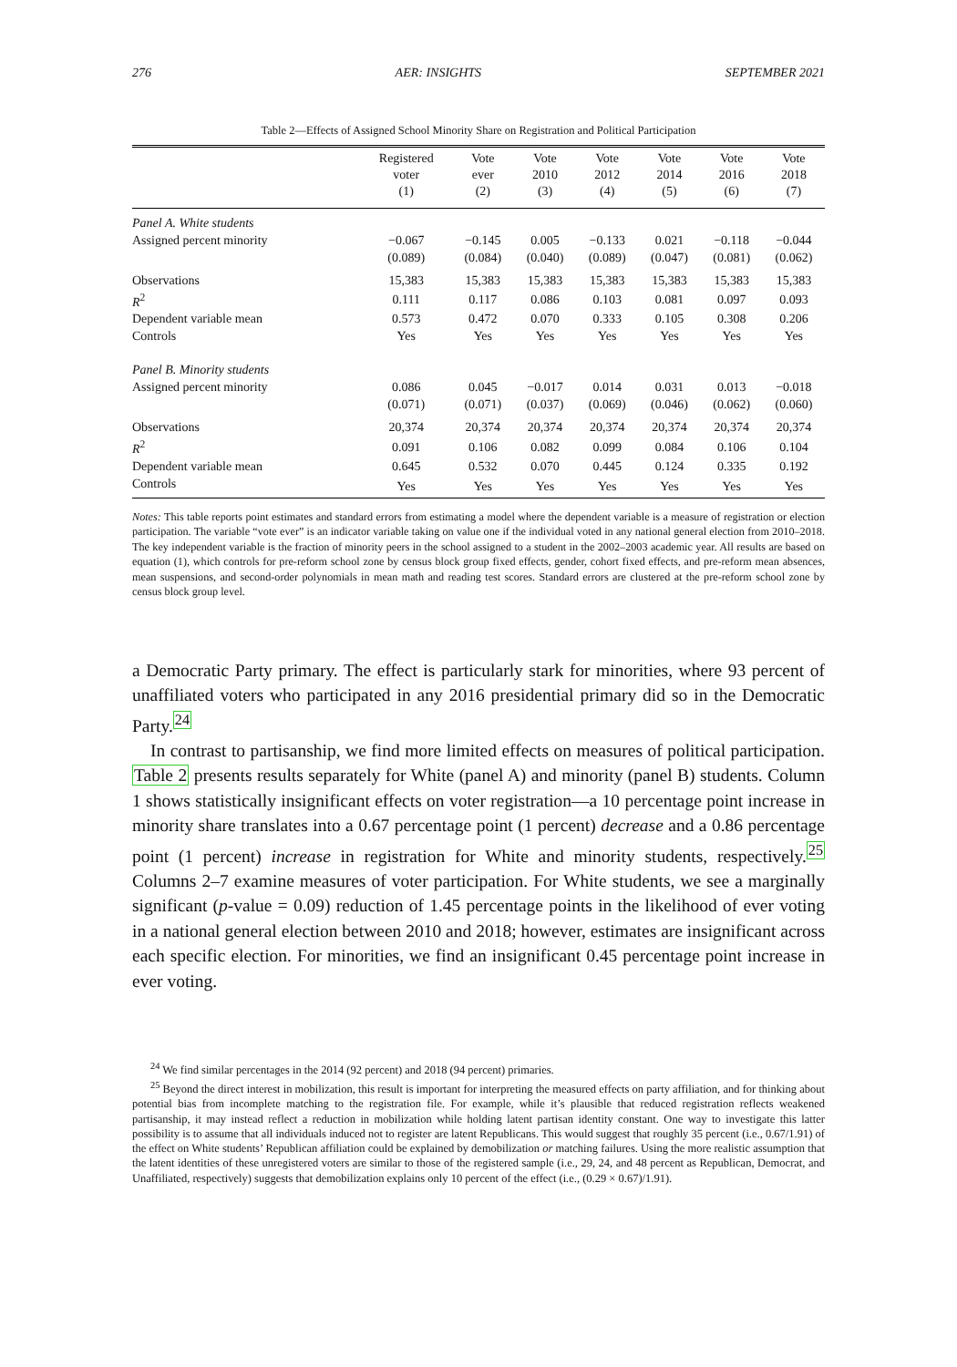276 AER: INSIGHTS SEPTEMBER 2021
Table 2—Effects of Assigned School Minority Share on Registration and Political Participation
| | Registered voter (1) | Vote ever (2) | Vote 2010 (3) | Vote 2012 (4) | Vote 2014 (5) | Vote 2016 (6) | Vote 2018 (7) |
| --- | --- | --- | --- | --- | --- | --- | --- |
| Panel A. White students | | | | | | | |
| Assigned percent minority | −0.067 | −0.145 | 0.005 | −0.133 | 0.021 | −0.118 | −0.044 |
| | (0.089) | (0.084) | (0.040) | (0.089) | (0.047) | (0.081) | (0.062) |
| Observations | 15,383 | 15,383 | 15,383 | 15,383 | 15,383 | 15,383 | 15,383 |
| R<sup>2</sup> | 0.111 | 0.117 | 0.086 | 0.103 | 0.081 | 0.097 | 0.093 |
| Dependent variable mean | 0.573 | 0.472 | 0.070 | 0.333 | 0.105 | 0.308 | 0.206 |
| Controls | Yes | Yes | Yes | Yes | Yes | Yes | Yes |
| Panel B. Minority students | | | | | | | |
| Assigned percent minority | 0.086 | 0.045 | −0.017 | 0.014 | 0.031 | 0.013 | −0.018 |
| | (0.071) | (0.071) | (0.037) | (0.069) | (0.046) | (0.062) | (0.060) |
| Observations | 20,374 | 20,374 | 20,374 | 20,374 | 20,374 | 20,374 | 20,374 |
| R<sup>2</sup> | 0.091 | 0.106 | 0.082 | 0.099 | 0.084 | 0.106 | 0.104 |
| Dependent variable mean | 0.645 | 0.532 | 0.070 | 0.445 | 0.124 | 0.335 | 0.192 |
| Controls | Yes | Yes | Yes | Yes | Yes | Yes | Yes |
Notes: This table reports point estimates and standard errors from estimating a model where the dependent variable is a measure of registration or election participation. The variable “vote ever” is an indicator variable taking on value one if the individual voted in any national general election from 2010–2018. The key independent variable is the fraction of minority peers in the school assigned to a student in the 2002–2003 academic year. All results are based on equation (1), which controls for pre-reform school zone by census block group fixed effects, gender, cohort fixed effects, and pre-reform mean absences, mean suspensions, and second-order polynomials in mean math and reading test scores. Standard errors are clustered at the pre-reform school zone by census block group level.
a Democratic Party primary. The effect is particularly stark for minorities, where 93 percent of unaffiliated voters who participated in any 2016 presidential primary did so in the Democratic Party.<sup>24</sup>
In contrast to partisanship, we find more limited effects on measures of political participation. Table 2 presents results separately for White (panel A) and minority (panel B) students. Column 1 shows statistically insignificant effects on voter registration—a 10 percentage point increase in minority share translates into a 0.67 percentage point (1 percent) decrease and a 0.86 percentage point (1 percent) increase in registration for White and minority students, respectively.<sup>25</sup> Columns 2–7 examine measures of voter participation. For White students, we see a marginally significant (p-value = 0.09) reduction of 1.45 percentage points in the likelihood of ever voting in a national general election between 2010 and 2018; however, estimates are insignificant across each specific election. For minorities, we find an insignificant 0.45 percentage point increase in ever voting.
<sup>24</sup> We find similar percentages in the 2014 (92 percent) and 2018 (94 percent) primaries.
<sup>25</sup> Beyond the direct interest in mobilization, this result is important for interpreting the measured effects on party affiliation, and for thinking about potential bias from incomplete matching to the registration file. For example, while it’s plausible that reduced registration reflects weakened partisanship, it may instead reflect a reduction in mobilization while holding latent partisan identity constant. One way to investigate this latter possibility is to assume that all individuals induced not to register are latent Republicans. This would suggest that roughly 35 percent (i.e., 0.67/1.91) of the effect on White students’ Republican affiliation could be explained by demobilization or matching failures. Using the more realistic assumption that the latent identities of these unregistered voters are similar to those of the registered sample (i.e., 29, 24, and 48 percent as Republican, Democrat, and Unaffiliated, respectively) suggests that demobilization explains only 10 percent of the effect (i.e., (0.29 × 0.67)/1.91).